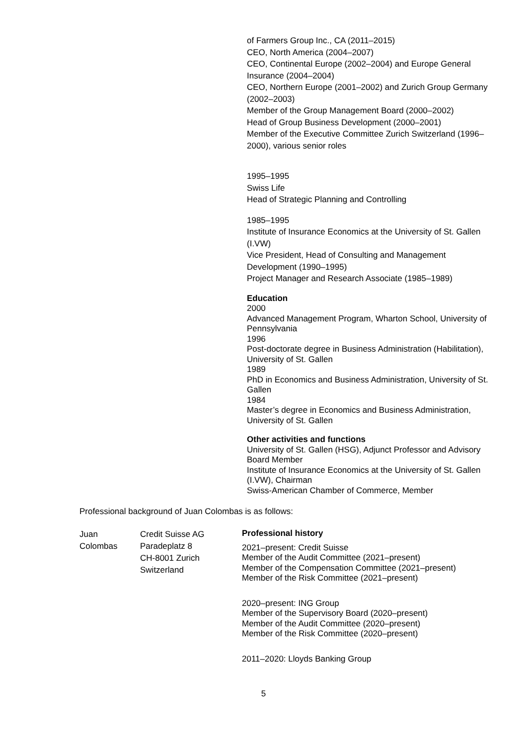of Farmers Group Inc., CA (2011–2015)
CEO, North America (2004–2007)
CEO, Continental Europe (2002–2004) and Europe General Insurance (2004–2004)
CEO, Northern Europe (2001–2002) and Zurich Group Germany (2002–2003)
Member of the Group Management Board (2000–2002)
Head of Group Business Development (2000–2001)
Member of the Executive Committee Zurich Switzerland (1996–2000), various senior roles
1995–1995
Swiss Life
Head of Strategic Planning and Controlling
1985–1995
Institute of Insurance Economics at the University of St. Gallen (I.VW)
Vice President, Head of Consulting and Management Development (1990–1995)
Project Manager and Research Associate (1985–1989)
Education
2000
Advanced Management Program, Wharton School, University of Pennsylvania
1996
Post-doctorate degree in Business Administration (Habilitation), University of St. Gallen
1989
PhD in Economics and Business Administration, University of St. Gallen
1984
Master’s degree in Economics and Business Administration, University of St. Gallen
Other activities and functions
University of St. Gallen (HSG), Adjunct Professor and Advisory Board Member
Institute of Insurance Economics at the University of St. Gallen (I.VW), Chairman
Swiss-American Chamber of Commerce, Member
Professional background of Juan Colombas is as follows:
| Juan Colombas | Credit Suisse AG Paradeplatz 8 CH-8001 Zurich Switzerland | Professional history 2021–present: Credit Suisse Member of the Audit Committee (2021–present) Member of the Compensation Committee (2021–present) Member of the Risk Committee (2021–present) 2020–present: ING Group Member of the Supervisory Board (2020–present) Member of the Audit Committee (2020–present) Member of the Risk Committee (2020–present) 2011–2020: Lloyds Banking Group |
5